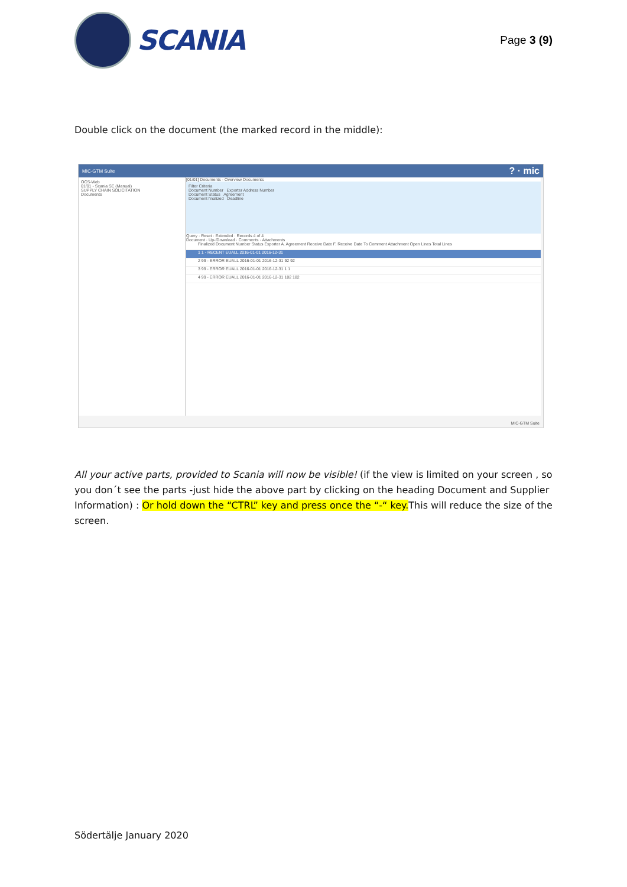SCANIA
Page 3 (9)
Double click on the document (the marked record in the middle):
MIC-GTM Suite? · mic
OCS-Web
01/01 - Scania SE (Manual)
SUPPLY CHAIN SOLICITATION
Documents
[01/01] Documents · Overview Documents
Filter Criteria
Document Number Exporter Address Number
Document Status Agreement
Document finalized Deadline
Query · Reset · Extended · Records 4 of 4
Document · Up-/Download · Comments · Attachments
Finalized Document Number Status Exporter A. Agreement Receive Date F. Receive Date To Comment Attachment Open Lines Total Lines
1 1 - RECENT EUALL 2016-01-01 2016-12-31
2 99 - ERROR EUALL 2016-01-01 2016-12-31 92 92
3 99 - ERROR EUALL 2016-01-01 2016-12-31 1 1
4 99 - ERROR EUALL 2016-01-01 2016-12-31 182 182
MIC-GTM Suite
All your active parts, provided to Scania will now be visible! (if the view is limited on your screen , so you don´t see the parts -just hide the above part by clicking on the heading Document and Supplier Information) : Or hold down the “CTRL” key and press once the “-“ key.This will reduce the size of the screen.
Södertälje January 2020